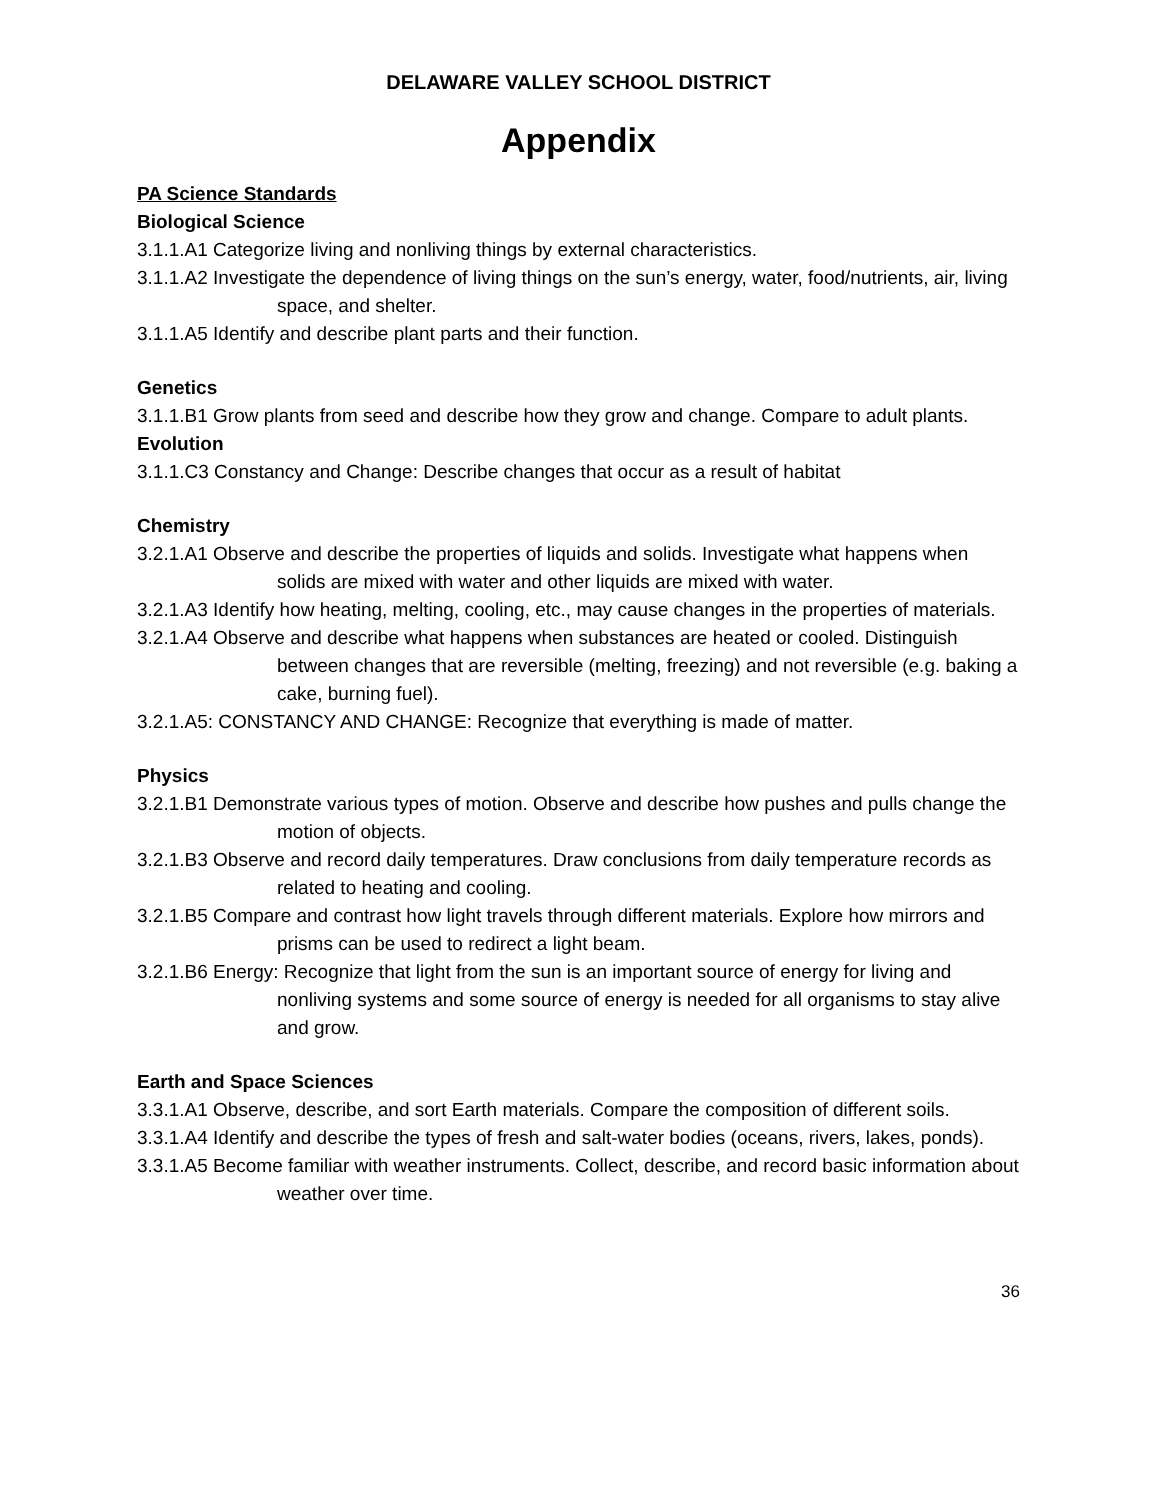DELAWARE VALLEY SCHOOL DISTRICT
Appendix
PA Science Standards
Biological Science
3.1.1.A1 Categorize living and nonliving things by external characteristics.
3.1.1.A2 Investigate the dependence of living things on the sun’s energy, water, food/nutrients, air, living space, and shelter.
3.1.1.A5 Identify and describe plant parts and their function.
Genetics
3.1.1.B1 Grow plants from seed and describe how they grow and change. Compare to adult plants.
Evolution
3.1.1.C3 Constancy and Change: Describe changes that occur as a result of habitat
Chemistry
3.2.1.A1 Observe and describe the properties of liquids and solids. Investigate what happens when solids are mixed with water and other liquids are mixed with water.
3.2.1.A3 Identify how heating, melting, cooling, etc., may cause changes in the properties of materials.
3.2.1.A4 Observe and describe what happens when substances are heated or cooled. Distinguish between changes that are reversible (melting, freezing) and not reversible (e.g. baking a cake, burning fuel).
3.2.1.A5: CONSTANCY AND CHANGE: Recognize that everything is made of matter.
Physics
3.2.1.B1 Demonstrate various types of motion. Observe and describe how pushes and pulls change the motion of objects.
3.2.1.B3 Observe and record daily temperatures. Draw conclusions from daily temperature records as related to heating and cooling.
3.2.1.B5 Compare and contrast how light travels through different materials. Explore how mirrors and prisms can be used to redirect a light beam.
3.2.1.B6 Energy: Recognize that light from the sun is an important source of energy for living and nonliving systems and some source of energy is needed for all organisms to stay alive and grow.
Earth and Space Sciences
3.3.1.A1 Observe, describe, and sort Earth materials. Compare the composition of different soils.
3.3.1.A4 Identify and describe the types of fresh and salt-water bodies (oceans, rivers, lakes, ponds).
3.3.1.A5 Become familiar with weather instruments. Collect, describe, and record basic information about weather over time.
36